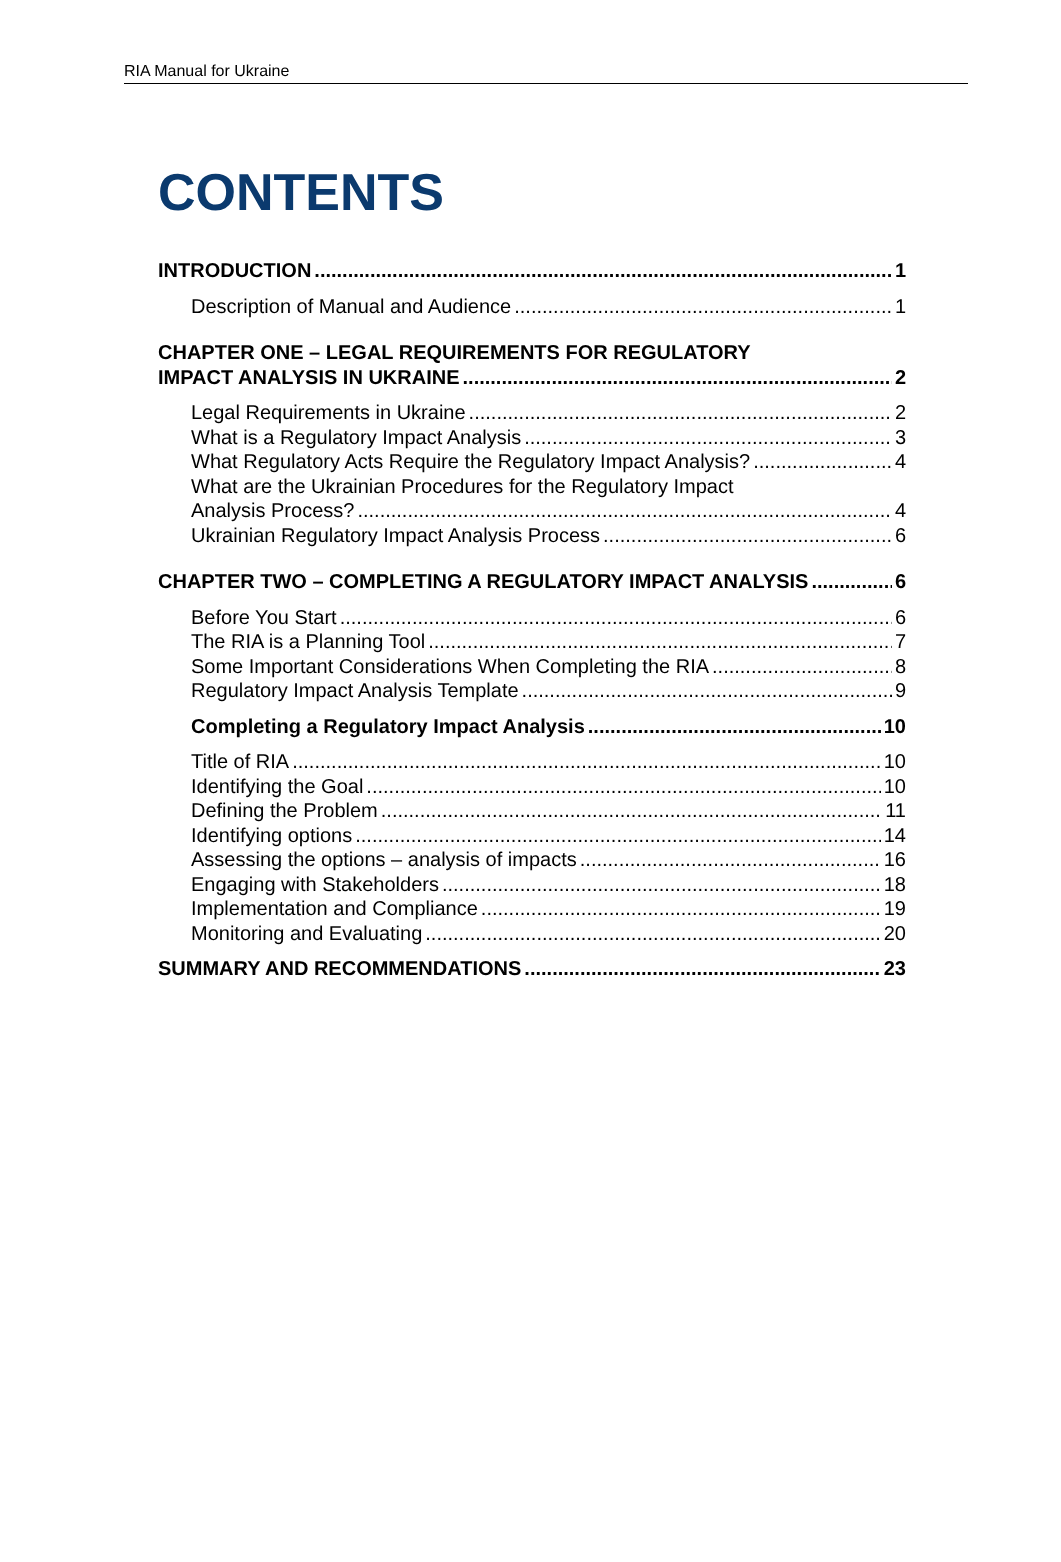RIA Manual for Ukraine
CONTENTS
INTRODUCTION 1
Description of Manual and Audience 1
CHAPTER ONE – LEGAL REQUIREMENTS FOR REGULATORY
IMPACT ANALYSIS IN UKRAINE 2
Legal Requirements in Ukraine 2
What is a Regulatory Impact Analysis 3
What Regulatory Acts Require the Regulatory Impact Analysis? 4
What are the Ukrainian Procedures for the Regulatory Impact
Analysis Process? 4
Ukrainian Regulatory Impact Analysis Process 6
CHAPTER TWO – COMPLETING A REGULATORY IMPACT ANALYSIS 6
Before You Start 6
The RIA is a Planning Tool 7
Some Important Considerations When Completing the RIA 8
Regulatory Impact Analysis Template 9
Completing a Regulatory Impact Analysis 10
Title of RIA 10
Identifying the Goal 10
Defining the Problem 11
Identifying options 14
Assessing the options – analysis of impacts 16
Engaging with Stakeholders 18
Implementation and Compliance 19
Monitoring and Evaluating 20
SUMMARY AND RECOMMENDATIONS 23